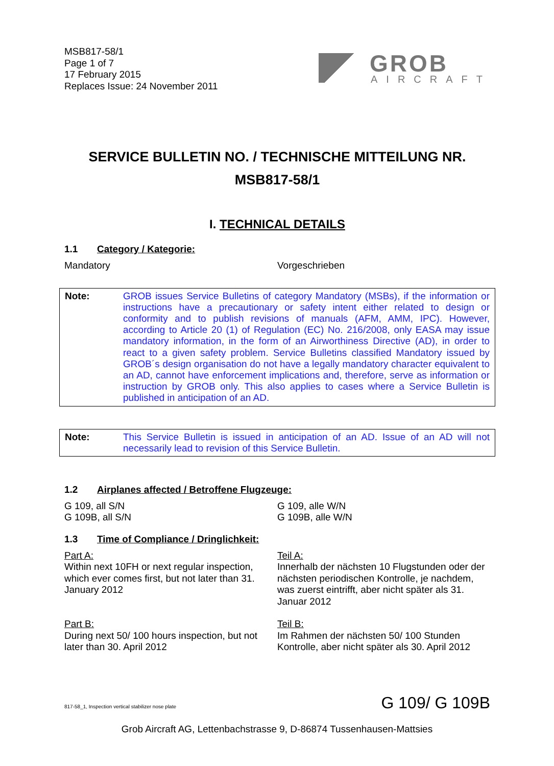MSB817-58/1
Page 1 of 7
17 February 2015
Replaces Issue: 24 November 2011
GROB
AIRCRAFT
SERVICE BULLETIN NO. / TECHNISCHE MITTEILUNG NR.
MSB817-58/1
I. TECHNICAL DETAILS
1.1 Category / Kategorie:
Mandatory Vorgeschrieben
Note: GROB issues Service Bulletins of category Mandatory (MSBs), if the information or instructions have a precautionary or safety intent either related to design or conformity and to publish revisions of manuals (AFM, AMM, IPC). However, according to Article 20 (1) of Regulation (EC) No. 216/2008, only EASA may issue mandatory information, in the form of an Airworthiness Directive (AD), in order to react to a given safety problem. Service Bulletins classified Mandatory issued by GROB´s design organisation do not have a legally mandatory character equivalent to an AD, cannot have enforcement implications and, therefore, serve as information or instruction by GROB only. This also applies to cases where a Service Bulletin is published in anticipation of an AD.
Note: This Service Bulletin is issued in anticipation of an AD. Issue of an AD will not necessarily lead to revision of this Service Bulletin.
1.2 Airplanes affected / Betroffene Flugzeuge:
G 109, all S/N
G 109B, all S/N
G 109, alle W/N
G 109B, alle W/N
1.3 Time of Compliance / Dringlichkeit:
Part A:
Within next 10FH or next regular inspection, which ever comes first, but not later than 31. January 2012
Teil A:
Innerhalb der nächsten 10 Flugstunden oder der nächsten periodischen Kontrolle, je nachdem, was zuerst eintrifft, aber nicht später als 31. Januar 2012
Part B:
During next 50/ 100 hours inspection, but not later than 30. April 2012
Teil B:
Im Rahmen der nächsten 50/ 100 Stunden Kontrolle, aber nicht später als 30. April 2012
817-58_1, Inspection vertical stabilizer nose plate
G 109/ G 109B
Grob Aircraft AG, Lettenbachstrasse 9, D-86874 Tussenhausen-Mattsies